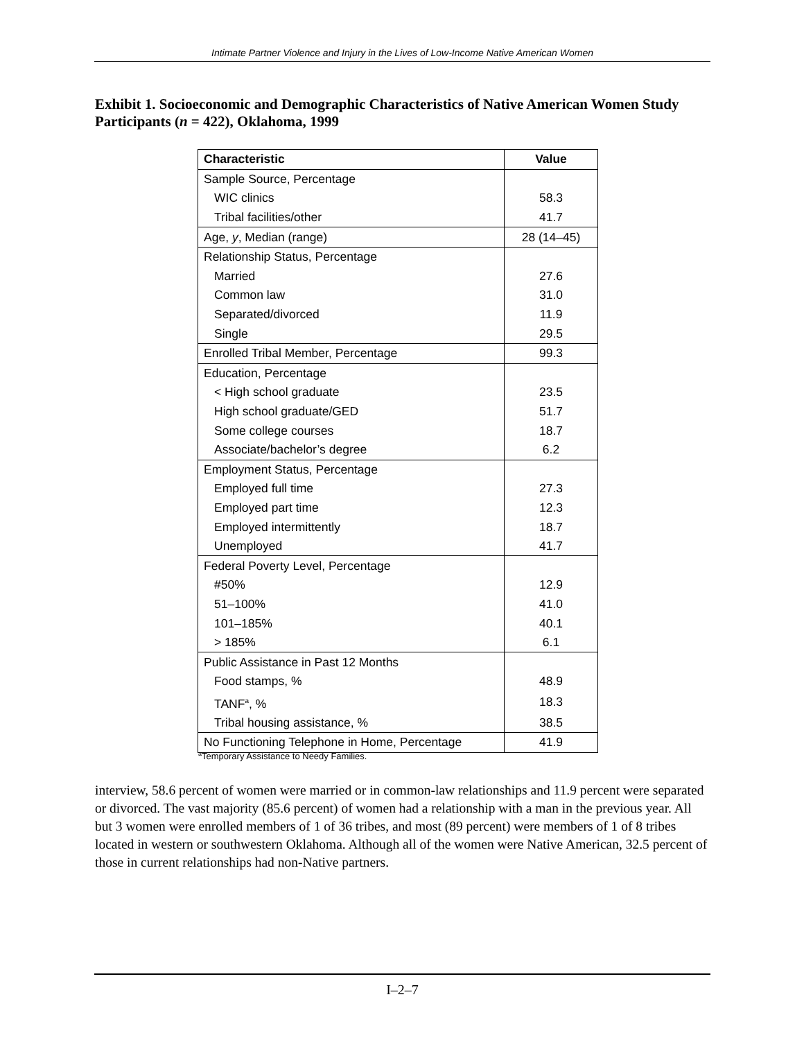Intimate Partner Violence and Injury in the Lives of Low-Income Native American Women
Exhibit 1. Socioeconomic and Demographic Characteristics of Native American Women Study Participants (n = 422), Oklahoma, 1999
| Characteristic | Value |
| --- | --- |
| Sample Source, Percentage | |
| WIC clinics | 58.3 |
| Tribal facilities/other | 41.7 |
| Age, y , Median (range) | 28 (14–45) |
| Relationship Status, Percentage | |
| Married | 27.6 |
| Common law | 31.0 |
| Separated/divorced | 11.9 |
| Single | 29.5 |
| Enrolled Tribal Member, Percentage | 99.3 |
| Education, Percentage | |
| < High school graduate | 23.5 |
| High school graduate/GED | 51.7 |
| Some college courses | 18.7 |
| Associate/bachelor’s degree | 6.2 |
| Employment Status, Percentage | |
| Employed full time | 27.3 |
| Employed part time | 12.3 |
| Employed intermittently | 18.7 |
| Unemployed | 41.7 |
| Federal Poverty Level, Percentage | |
| #50% | 12.9 |
| 51–100% | 41.0 |
| 101–185% | 40.1 |
| > 185% | 6.1 |
| Public Assistance in Past 12 Months | |
| Food stamps, % | 48.9 |
| TANF<sup>a</sup>, % | 18.3 |
| Tribal housing assistance, % | 38.5 |
| No Functioning Telephone in Home, Percentage | 41.9 |
<sup>a</sup> Temporary Assistance to Needy Families.
interview, 58.6 percent of women were married or in common-law relationships and 11.9 percent were separated or divorced. The vast majority (85.6 percent) of women had a relationship with a man in the previous year. All but 3 women were enrolled members of 1 of 36 tribes, and most (89 percent) were members of 1 of 8 tribes located in western or southwestern Oklahoma. Although all of the women were Native American, 32.5 percent of those in current relationships had non-Native partners.
I–2–7